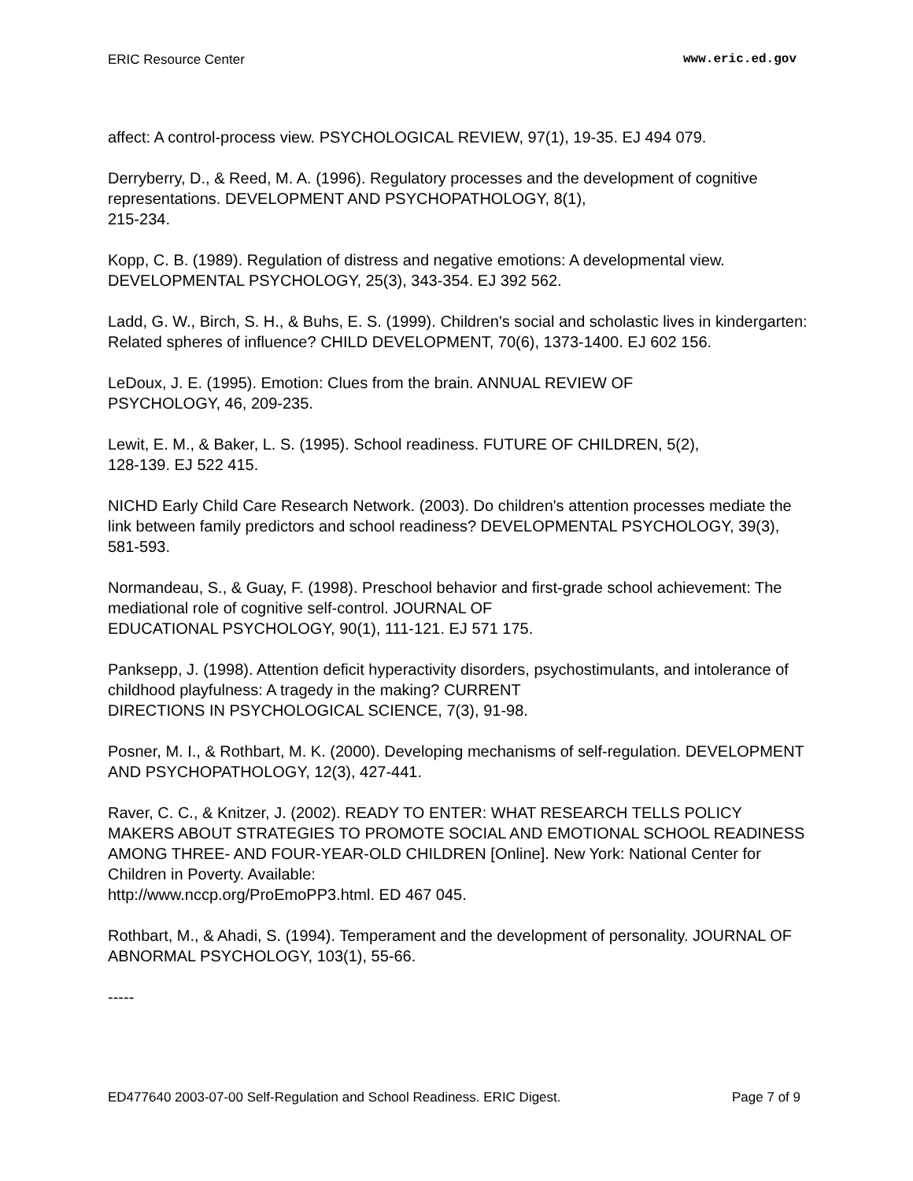ERIC Resource Center www.eric.ed.gov
affect: A control-process view. PSYCHOLOGICAL REVIEW, 97(1), 19-35. EJ 494 079.
Derryberry, D., & Reed, M. A. (1996). Regulatory processes and the development of cognitive representations. DEVELOPMENT AND PSYCHOPATHOLOGY, 8(1),
215-234.
Kopp, C. B. (1989). Regulation of distress and negative emotions: A developmental view. DEVELOPMENTAL PSYCHOLOGY, 25(3), 343-354. EJ 392 562.
Ladd, G. W., Birch, S. H., & Buhs, E. S. (1999). Children's social and scholastic lives in kindergarten: Related spheres of influence? CHILD DEVELOPMENT, 70(6), 1373-1400. EJ 602 156.
LeDoux, J. E. (1995). Emotion: Clues from the brain. ANNUAL REVIEW OF
PSYCHOLOGY, 46, 209-235.
Lewit, E. M., & Baker, L. S. (1995). School readiness. FUTURE OF CHILDREN, 5(2),
128-139. EJ 522 415.
NICHD Early Child Care Research Network. (2003). Do children's attention processes mediate the link between family predictors and school readiness? DEVELOPMENTAL PSYCHOLOGY, 39(3), 581-593.
Normandeau, S., & Guay, F. (1998). Preschool behavior and first-grade school achievement: The mediational role of cognitive self-control. JOURNAL OF
EDUCATIONAL PSYCHOLOGY, 90(1), 111-121. EJ 571 175.
Panksepp, J. (1998). Attention deficit hyperactivity disorders, psychostimulants, and intolerance of childhood playfulness: A tragedy in the making? CURRENT
DIRECTIONS IN PSYCHOLOGICAL SCIENCE, 7(3), 91-98.
Posner, M. I., & Rothbart, M. K. (2000). Developing mechanisms of self-regulation. DEVELOPMENT AND PSYCHOPATHOLOGY, 12(3), 427-441.
Raver, C. C., & Knitzer, J. (2002). READY TO ENTER: WHAT RESEARCH TELLS POLICY MAKERS ABOUT STRATEGIES TO PROMOTE SOCIAL AND EMOTIONAL SCHOOL READINESS AMONG THREE- AND FOUR-YEAR-OLD CHILDREN [Online]. New York: National Center for Children in Poverty. Available:
http://www.nccp.org/ProEmoPP3.html. ED 467 045.
Rothbart, M., & Ahadi, S. (1994). Temperament and the development of personality. JOURNAL OF ABNORMAL PSYCHOLOGY, 103(1), 55-66.
-----
ED477640 2003-07-00 Self-Regulation and School Readiness. ERIC Digest. Page 7 of 9